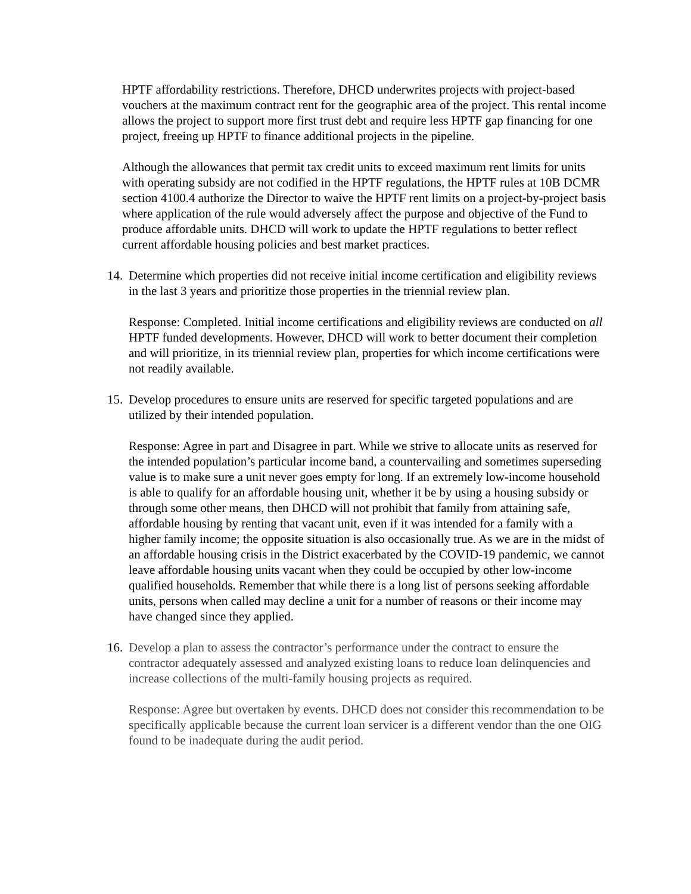HPTF affordability restrictions. Therefore, DHCD underwrites projects with project-based vouchers at the maximum contract rent for the geographic area of the project. This rental income allows the project to support more first trust debt and require less HPTF gap financing for one project, freeing up HPTF to finance additional projects in the pipeline.
Although the allowances that permit tax credit units to exceed maximum rent limits for units with operating subsidy are not codified in the HPTF regulations, the HPTF rules at 10B DCMR section 4100.4 authorize the Director to waive the HPTF rent limits on a project-by-project basis where application of the rule would adversely affect the purpose and objective of the Fund to produce affordable units. DHCD will work to update the HPTF regulations to better reflect current affordable housing policies and best market practices.
14.
Determine which properties did not receive initial income certification and eligibility reviews in the last 3 years and prioritize those properties in the triennial review plan.
Response: Completed. Initial income certifications and eligibility reviews are conducted on all HPTF funded developments. However, DHCD will work to better document their completion and will prioritize, in its triennial review plan, properties for which income certifications were not readily available.
15.
Develop procedures to ensure units are reserved for specific targeted populations and are utilized by their intended population.
Response: Agree in part and Disagree in part. While we strive to allocate units as reserved for the intended population’s particular income band, a countervailing and sometimes superseding value is to make sure a unit never goes empty for long. If an extremely low-income household is able to qualify for an affordable housing unit, whether it be by using a housing subsidy or through some other means, then DHCD will not prohibit that family from attaining safe, affordable housing by renting that vacant unit, even if it was intended for a family with a higher family income; the opposite situation is also occasionally true. As we are in the midst of an affordable housing crisis in the District exacerbated by the COVID-19 pandemic, we cannot leave affordable housing units vacant when they could be occupied by other low-income qualified households. Remember that while there is a long list of persons seeking affordable units, persons when called may decline a unit for a number of reasons or their income may have changed since they applied.
16.
Develop a plan to assess the contractor’s performance under the contract to ensure the contractor adequately assessed and analyzed existing loans to reduce loan delinquencies and increase collections of the multi-family housing projects as required.
Response: Agree but overtaken by events. DHCD does not consider this recommendation to be specifically applicable because the current loan servicer is a different vendor than the one OIG found to be inadequate during the audit period.